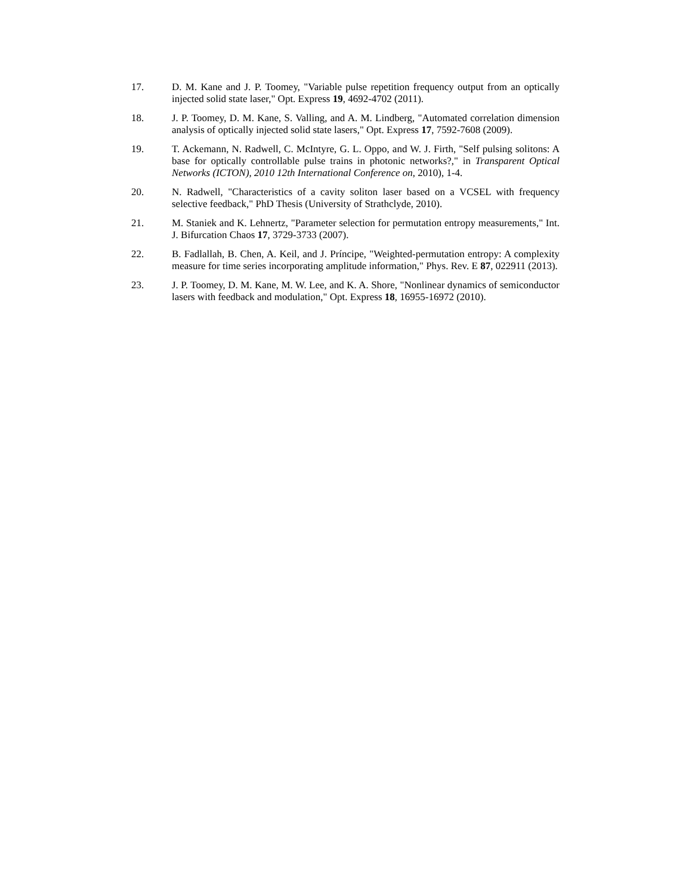17. D. M. Kane and J. P. Toomey, "Variable pulse repetition frequency output from an optically injected solid state laser," Opt. Express 19, 4692-4702 (2011).
18. J. P. Toomey, D. M. Kane, S. Valling, and A. M. Lindberg, "Automated correlation dimension analysis of optically injected solid state lasers," Opt. Express 17, 7592-7608 (2009).
19. T. Ackemann, N. Radwell, C. McIntyre, G. L. Oppo, and W. J. Firth, "Self pulsing solitons: A base for optically controllable pulse trains in photonic networks?," in Transparent Optical Networks (ICTON), 2010 12th International Conference on, 2010), 1-4.
20. N. Radwell, "Characteristics of a cavity soliton laser based on a VCSEL with frequency selective feedback," PhD Thesis (University of Strathclyde, 2010).
21. M. Staniek and K. Lehnertz, "Parameter selection for permutation entropy measurements," Int. J. Bifurcation Chaos 17, 3729-3733 (2007).
22. B. Fadlallah, B. Chen, A. Keil, and J. Príncipe, "Weighted-permutation entropy: A complexity measure for time series incorporating amplitude information," Phys. Rev. E 87, 022911 (2013).
23. J. P. Toomey, D. M. Kane, M. W. Lee, and K. A. Shore, "Nonlinear dynamics of semiconductor lasers with feedback and modulation," Opt. Express 18, 16955-16972 (2010).